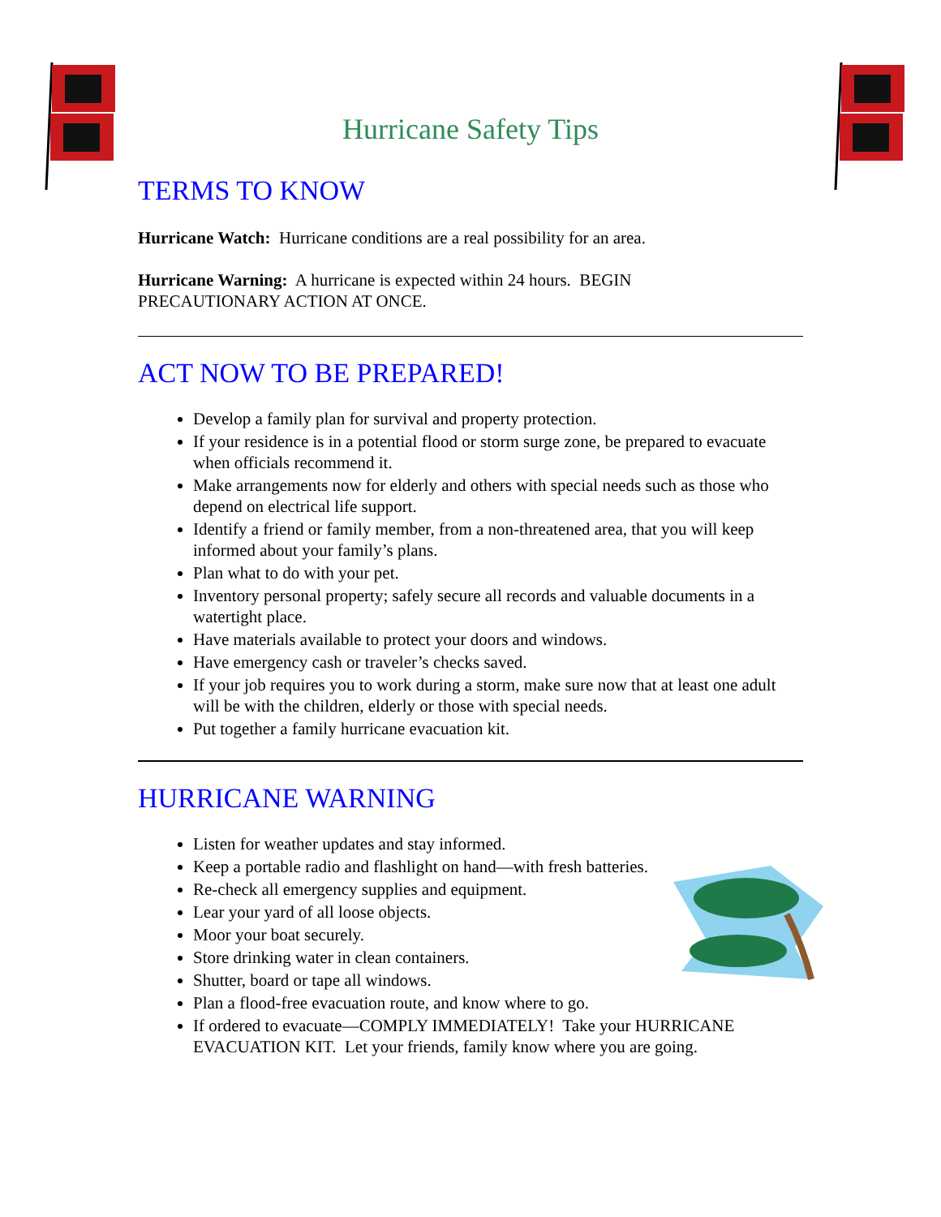Hurricane Safety Tips
TERMS TO KNOW
Hurricane Watch: Hurricane conditions are a real possibility for an area.
Hurricane Warning: A hurricane is expected within 24 hours. BEGIN
PRECAUTIONARY ACTION AT ONCE.
ACT NOW TO BE PREPARED!
Develop a family plan for survival and property protection.
If your residence is in a potential flood or storm surge zone, be prepared to evacuate when officials recommend it.
Make arrangements now for elderly and others with special needs such as those who depend on electrical life support.
Identify a friend or family member, from a non-threatened area, that you will keep informed about your family’s plans.
Plan what to do with your pet.
Inventory personal property; safely secure all records and valuable documents in a watertight place.
Have materials available to protect your doors and windows.
Have emergency cash or traveler’s checks saved.
If your job requires you to work during a storm, make sure now that at least one adult will be with the children, elderly or those with special needs.
Put together a family hurricane evacuation kit.
HURRICANE WARNING
Listen for weather updates and stay informed.
Keep a portable radio and flashlight on hand—with fresh batteries.
Re-check all emergency supplies and equipment.
Lear your yard of all loose objects.
Moor your boat securely.
Store drinking water in clean containers.
Shutter, board or tape all windows.
Plan a flood-free evacuation route, and know where to go.
If ordered to evacuate—COMPLY IMMEDIATELY! Take your HURRICANE EVACUATION KIT. Let your friends, family know where you are going.